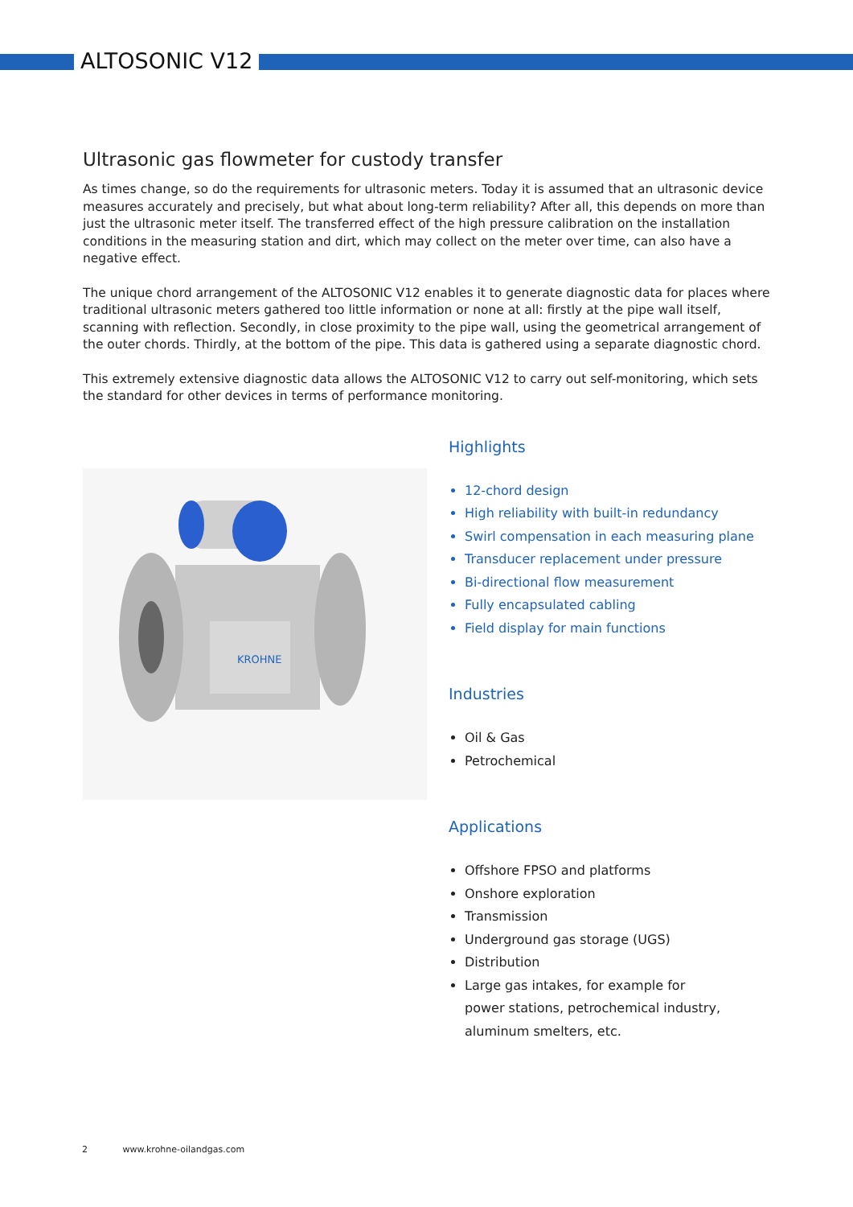ALTOSONIC V12
Ultrasonic gas flowmeter for custody transfer
As times change, so do the requirements for ultrasonic meters. Today it is assumed that an ultrasonic device measures accurately and precisely, but what about long-term reliability? After all, this depends on more than just the ultrasonic meter itself. The transferred effect of the high pressure calibration on the installation conditions in the measuring station and dirt, which may collect on the meter over time, can also have a negative effect.
The unique chord arrangement of the ALTOSONIC V12 enables it to generate diagnostic data for places where traditional ultrasonic meters gathered too little information or none at all: firstly at the pipe wall itself, scanning with reflection. Secondly, in close proximity to the pipe wall, using the geometrical arrangement of the outer chords. Thirdly, at the bottom of the pipe. This data is gathered using a separate diagnostic chord.
This extremely extensive diagnostic data allows the ALTOSONIC V12 to carry out self-monitoring, which sets the standard for other devices in terms of performance monitoring.
KROHNE
Highlights
12-chord design
High reliability with built-in redundancy
Swirl compensation in each measuring plane
Transducer replacement under pressure
Bi-directional flow measurement
Fully encapsulated cabling
Field display for main functions
Industries
Oil & Gas
Petrochemical
Applications
Offshore FPSO and platforms
Onshore exploration
Transmission
Underground gas storage (UGS)
Distribution
Large gas intakes, for example for
power stations, petrochemical industry,
aluminum smelters, etc.
2 www.krohne-oilandgas.com